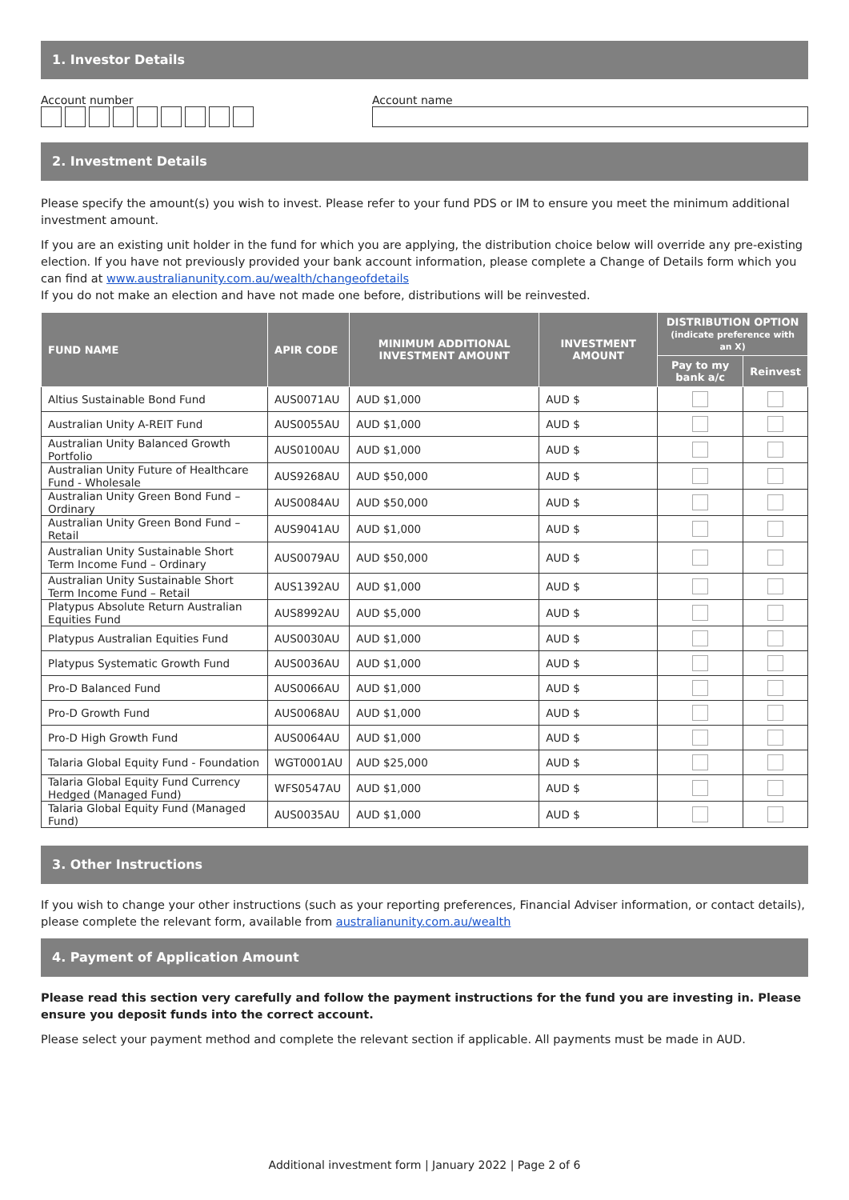1. Investor Details
Account number
Account name
2. Investment Details
Please specify the amount(s) you wish to invest. Please refer to your fund PDS or IM to ensure you meet the minimum additional investment amount.
If you are an existing unit holder in the fund for which you are applying, the distribution choice below will override any pre-existing election. If you have not previously provided your bank account information, please complete a Change of Details form which you can find at www.australianunity.com.au/wealth/changeofdetails
If you do not make an election and have not made one before, distributions will be reinvested.
| FUND NAME | APIR CODE | MINIMUM ADDITIONAL INVESTMENT AMOUNT | INVESTMENT AMOUNT | DISTRIBUTION OPTION (indicate preference with an X) | |
| --- | --- | --- | --- | --- | --- |
| | | | | Pay to my bank a/c | Reinvest |
| Altius Sustainable Bond Fund | AUS0071AU | AUD $1,000 | AUD $ | | |
| Australian Unity A-REIT Fund | AUS0055AU | AUD $1,000 | AUD $ | | |
| Australian Unity Balanced Growth Portfolio | AUS0100AU | AUD $1,000 | AUD $ | | |
| Australian Unity Future of Healthcare Fund - Wholesale | AUS9268AU | AUD $50,000 | AUD $ | | |
| Australian Unity Green Bond Fund – Ordinary | AUS0084AU | AUD $50,000 | AUD $ | | |
| Australian Unity Green Bond Fund – Retail | AUS9041AU | AUD $1,000 | AUD $ | | |
| Australian Unity Sustainable Short Term Income Fund – Ordinary | AUS0079AU | AUD $50,000 | AUD $ | | |
| Australian Unity Sustainable Short Term Income Fund – Retail | AUS1392AU | AUD $1,000 | AUD $ | | |
| Platypus Absolute Return Australian Equities Fund | AUS8992AU | AUD $5,000 | AUD $ | | |
| Platypus Australian Equities Fund | AUS0030AU | AUD $1,000 | AUD $ | | |
| Platypus Systematic Growth Fund | AUS0036AU | AUD $1,000 | AUD $ | | |
| Pro-D Balanced Fund | AUS0066AU | AUD $1,000 | AUD $ | | |
| Pro-D Growth Fund | AUS0068AU | AUD $1,000 | AUD $ | | |
| Pro-D High Growth Fund | AUS0064AU | AUD $1,000 | AUD $ | | |
| Talaria Global Equity Fund - Foundation | WGT0001AU | AUD $25,000 | AUD $ | | |
| Talaria Global Equity Fund Currency Hedged (Managed Fund) | WFS0547AU | AUD $1,000 | AUD $ | | |
| Talaria Global Equity Fund (Managed Fund) | AUS0035AU | AUD $1,000 | AUD $ | | |
3. Other Instructions
If you wish to change your other instructions (such as your reporting preferences, Financial Adviser information, or contact details), please complete the relevant form, available from australianunity.com.au/wealth
4. Payment of Application Amount
Please read this section very carefully and follow the payment instructions for the fund you are investing in. Please ensure you deposit funds into the correct account.
Please select your payment method and complete the relevant section if applicable. All payments must be made in AUD.
Additional investment form | January 2022 | Page 2 of 6